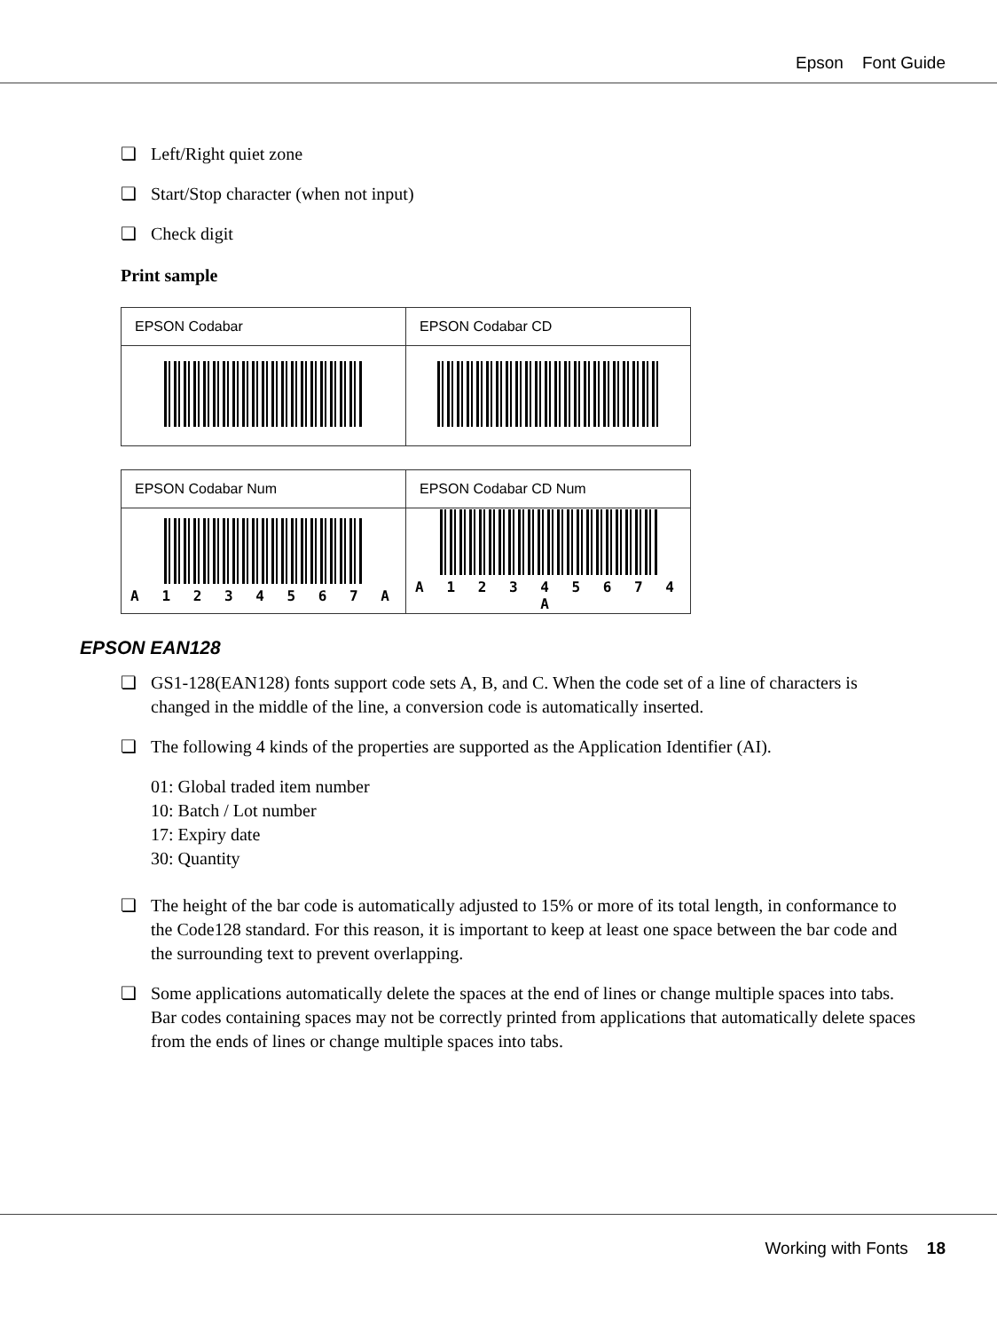Epson Font Guide
❏ Left/Right quiet zone
❏ Start/Stop character (when not input)
❏ Check digit
Print sample
| EPSON Codabar | EPSON Codabar CD |
| EPSON Codabar Num | EPSON Codabar CD Num |
| A 1 2 3 4 5 6 7 A | A 1 2 3 4 5 6 7 4 A |
EPSON EAN128
❏ GS1-128(EAN128) fonts support code sets A, B, and C. When the code set of a line of characters is changed in the middle of the line, a conversion code is automatically inserted.
❏ The following 4 kinds of the properties are supported as the Application Identifier (AI).
01: Global traded item number
10: Batch / Lot number
17: Expiry date
30: Quantity
❏ The height of the bar code is automatically adjusted to 15% or more of its total length, in conformance to the Code128 standard. For this reason, it is important to keep at least one space between the bar code and the surrounding text to prevent overlapping.
❏ Some applications automatically delete the spaces at the end of lines or change multiple spaces into tabs. Bar codes containing spaces may not be correctly printed from applications that automatically delete spaces from the ends of lines or change multiple spaces into tabs.
Working with Fonts 18